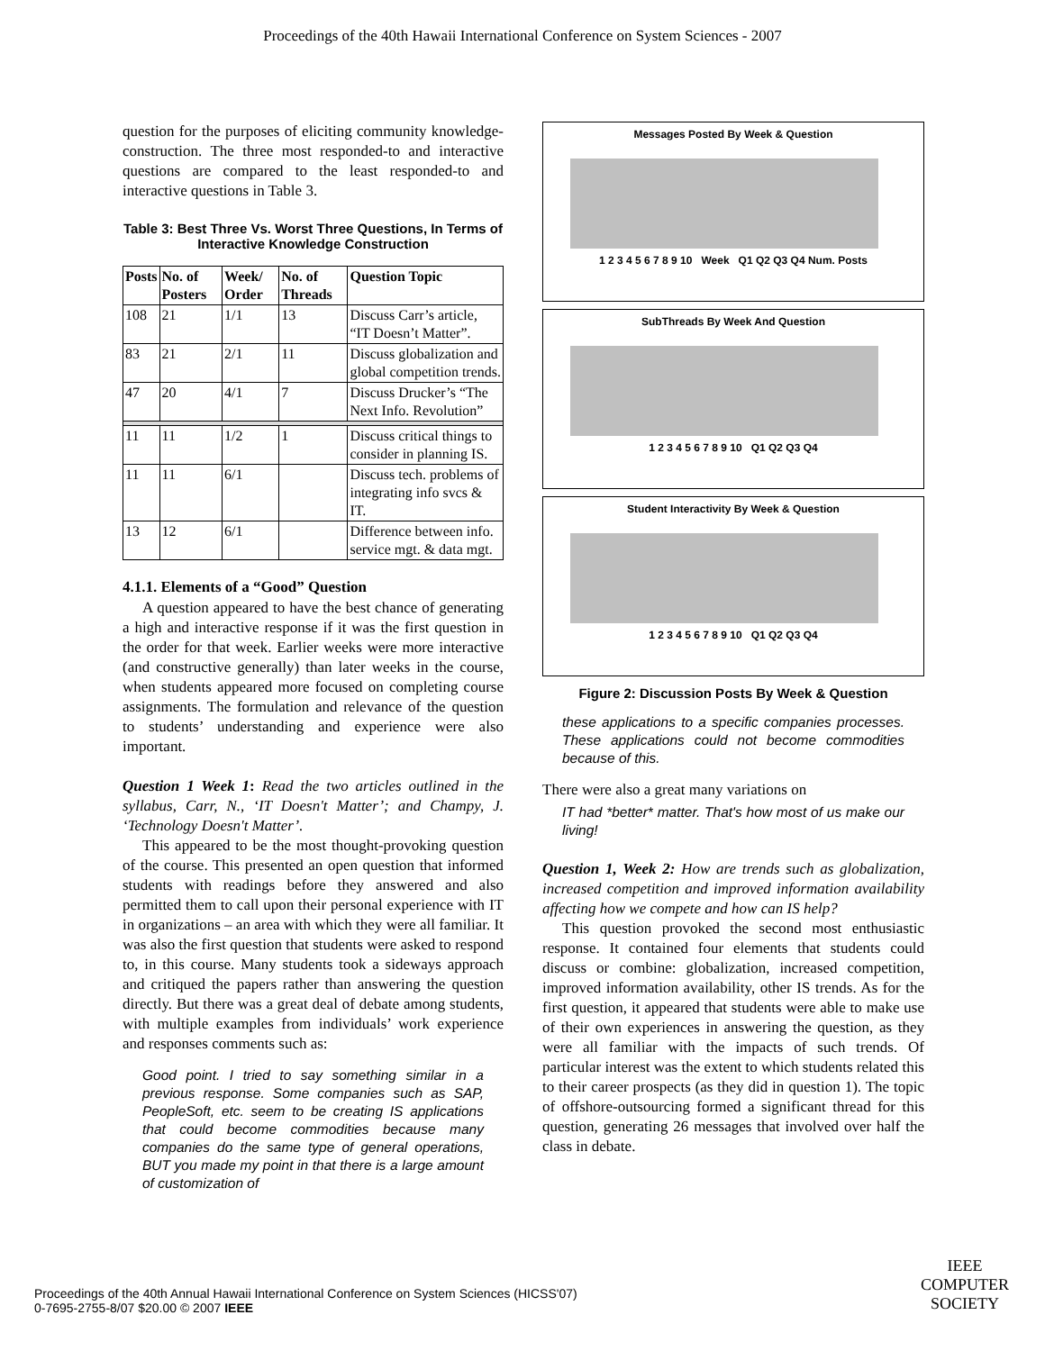Proceedings of the 40th Hawaii International Conference on System Sciences - 2007
question for the purposes of eliciting community knowledge-construction. The three most responded-to and interactive questions are compared to the least responded-to and interactive questions in Table 3.
Table 3: Best Three Vs. Worst Three Questions, In Terms of Interactive Knowledge Construction
| Posts | No. of Posters | Week/ Order | No. of Threads | Question Topic |
| --- | --- | --- | --- | --- |
| 108 | 21 | 1/1 | 13 | Discuss Carr’s article, “IT Doesn’t Matter”. |
| 83 | 21 | 2/1 | 11 | Discuss globalization and global competition trends. |
| 47 | 20 | 4/1 | 7 | Discuss Drucker’s “The Next Info. Revolution” |
| 11 | 11 | 1/2 | 1 | Discuss critical things to consider in planning IS. |
| 11 | 11 | 6/1 | | Discuss tech. problems of integrating info svcs & IT. |
| 13 | 12 | 6/1 | | Difference between info. service mgt. & data mgt. |
4.1.1. Elements of a “Good” Question
A question appeared to have the best chance of generating a high and interactive response if it was the first question in the order for that week. Earlier weeks were more interactive (and constructive generally) than later weeks in the course, when students appeared more focused on completing course assignments. The formulation and relevance of the question to students’ understanding and experience were also important.
Question 1 Week 1: Read the two articles outlined in the syllabus, Carr, N., ‘IT Doesn't Matter’; and Champy, J. ‘Technology Doesn't Matter’.
This appeared to be the most thought-provoking question of the course. This presented an open question that informed students with readings before they answered and also permitted them to call upon their personal experience with IT in organizations – an area with which they were all familiar. It was also the first question that students were asked to respond to, in this course. Many students took a sideways approach and critiqued the papers rather than answering the question directly. But there was a great deal of debate among students, with multiple examples from individuals’ work experience and responses comments such as:
Good point. I tried to say something similar in a previous response. Some companies such as SAP, PeopleSoft, etc. seem to be creating IS applications that could become commodities because many companies do the same type of general operations, BUT you made my point in that there is a large amount of customization of
Messages Posted By Week & Question
1 2 3 4 5 6 7 8 9 10 Week Q1 Q2 Q3 Q4 Num. Posts
SubThreads By Week And Question
1 2 3 4 5 6 7 8 9 10 Q1 Q2 Q3 Q4
Student Interactivity By Week & Question
1 2 3 4 5 6 7 8 9 10 Q1 Q2 Q3 Q4
Figure 2: Discussion Posts By Week & Question
these applications to a specific companies processes. These applications could not become commodities because of this.
There were also a great many variations on
IT had *better* matter. That's how most of us make our living!
Question 1, Week 2: How are trends such as globalization, increased competition and improved information availability affecting how we compete and how can IS help?
This question provoked the second most enthusiastic response. It contained four elements that students could discuss or combine: globalization, increased competition, improved information availability, other IS trends. As for the first question, it appeared that students were able to make use of their own experiences in answering the question, as they were all familiar with the impacts of such trends. Of particular interest was the extent to which students related this to their career prospects (as they did in question 1). The topic of offshore-outsourcing formed a significant thread for this question, generating 26 messages that involved over half the class in debate.
Proceedings of the 40th Annual Hawaii International Conference on System Sciences (HICSS'07)
0-7695-2755-8/07 $20.00 © 2007 IEEE
IEEE
COMPUTER
SOCIETY